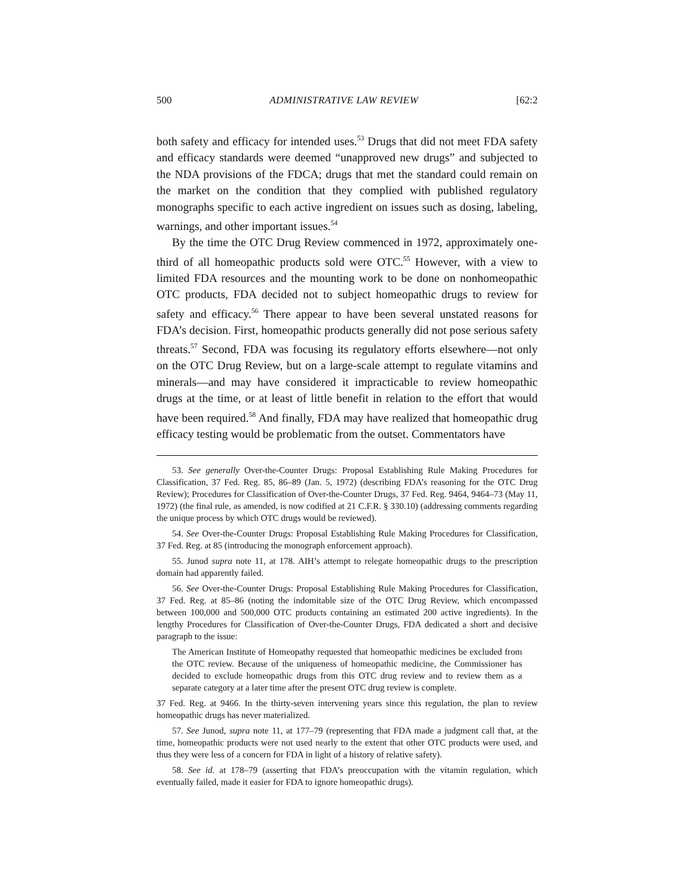500 ADMINISTRATIVE LAW REVIEW [62:2
both safety and efficacy for intended uses.<sup>53</sup> Drugs that did not meet FDA safety and efficacy standards were deemed “unapproved new drugs” and subjected to the NDA provisions of the FDCA; drugs that met the standard could remain on the market on the condition that they complied with published regulatory monographs specific to each active ingredient on issues such as dosing, labeling, warnings, and other important issues.<sup>54</sup>
By the time the OTC Drug Review commenced in 1972, approximately one-third of all homeopathic products sold were OTC.<sup>55</sup> However, with a view to limited FDA resources and the mounting work to be done on nonhomeopathic OTC products, FDA decided not to subject homeopathic drugs to review for safety and efficacy.<sup>56</sup> There appear to have been several unstated reasons for FDA’s decision. First, homeopathic products generally did not pose serious safety threats.<sup>57</sup> Second, FDA was focusing its regulatory efforts elsewhere—not only on the OTC Drug Review, but on a large-scale attempt to regulate vitamins and minerals—and may have considered it impracticable to review homeopathic drugs at the time, or at least of little benefit in relation to the effort that would have been required.<sup>58</sup> And finally, FDA may have realized that homeopathic drug efficacy testing would be problematic from the outset. Commentators have
53. See generally Over-the-Counter Drugs: Proposal Establishing Rule Making Procedures for Classification, 37 Fed. Reg. 85, 86–89 (Jan. 5, 1972) (describing FDA’s reasoning for the OTC Drug Review); Procedures for Classification of Over-the-Counter Drugs, 37 Fed. Reg. 9464, 9464–73 (May 11, 1972) (the final rule, as amended, is now codified at 21 C.F.R. § 330.10) (addressing comments regarding the unique process by which OTC drugs would be reviewed).
54. See Over-the-Counter Drugs: Proposal Establishing Rule Making Procedures for Classification, 37 Fed. Reg. at 85 (introducing the monograph enforcement approach).
55. Junod supra note 11, at 178. AIH’s attempt to relegate homeopathic drugs to the prescription domain had apparently failed.
56. See Over-the-Counter Drugs: Proposal Establishing Rule Making Procedures for Classification, 37 Fed. Reg. at 85–86 (noting the indomitable size of the OTC Drug Review, which encompassed between 100,000 and 500,000 OTC products containing an estimated 200 active ingredients). In the lengthy Procedures for Classification of Over-the-Counter Drugs, FDA dedicated a short and decisive paragraph to the issue:
The American Institute of Homeopathy requested that homeopathic medicines be excluded from the OTC review. Because of the uniqueness of homeopathic medicine, the Commissioner has decided to exclude homeopathic drugs from this OTC drug review and to review them as a separate category at a later time after the present OTC drug review is complete.
37 Fed. Reg. at 9466. In the thirty-seven intervening years since this regulation, the plan to review homeopathic drugs has never materialized.
57. See Junod, supra note 11, at 177–79 (representing that FDA made a judgment call that, at the time, homeopathic products were not used nearly to the extent that other OTC products were used, and thus they were less of a concern for FDA in light of a history of relative safety).
58. See id. at 178–79 (asserting that FDA’s preoccupation with the vitamin regulation, which eventually failed, made it easier for FDA to ignore homeopathic drugs).